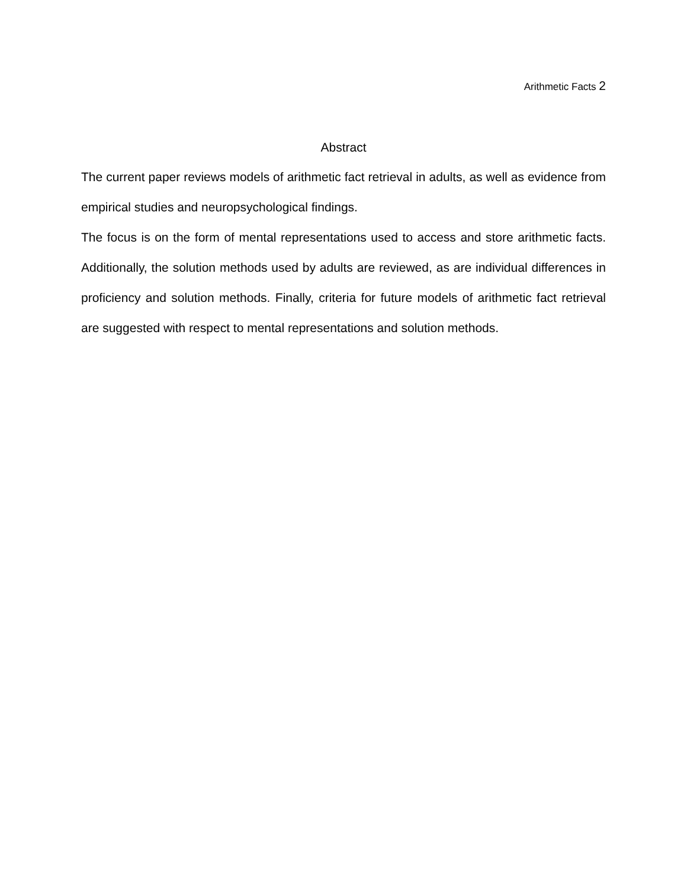Arithmetic Facts 2
Abstract
The current paper reviews models of arithmetic fact retrieval in adults, as well as evidence from empirical studies and neuropsychological findings.
The focus is on the form of mental representations used to access and store arithmetic facts. Additionally, the solution methods used by adults are reviewed, as are individual differences in proficiency and solution methods. Finally, criteria for future models of arithmetic fact retrieval are suggested with respect to mental representations and solution methods.